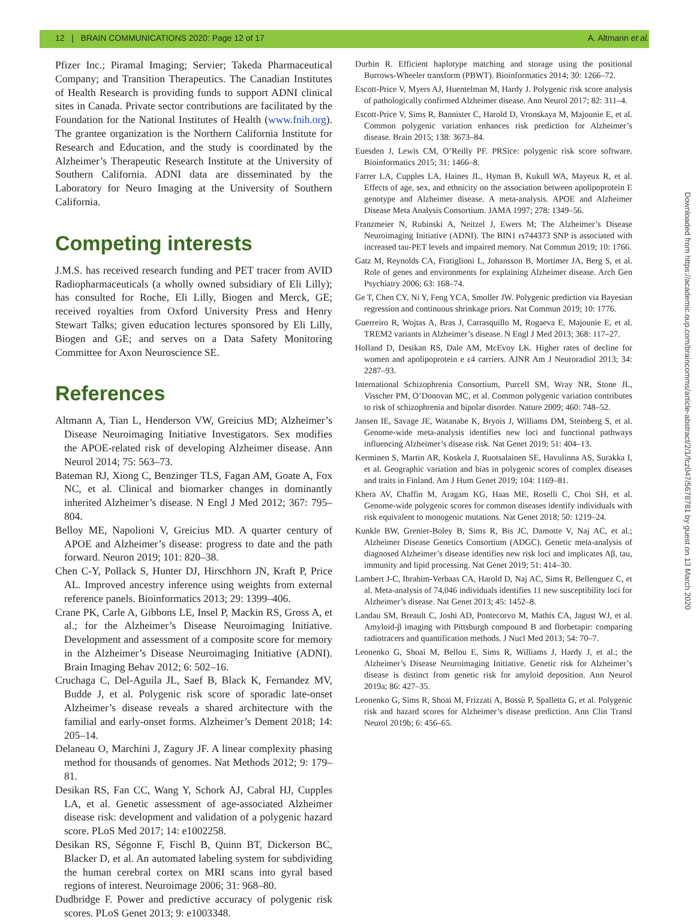12 | BRAIN COMMUNICATIONS 2020: Page 12 of 17 A. Altmann et al.
Pfizer Inc.; Piramal Imaging; Servier; Takeda Pharmaceutical Company; and Transition Therapeutics. The Canadian Institutes of Health Research is providing funds to support ADNI clinical sites in Canada. Private sector contributions are facilitated by the Foundation for the National Institutes of Health (www.fnih.org). The grantee organization is the Northern California Institute for Research and Education, and the study is coordinated by the Alzheimer’s Therapeutic Research Institute at the University of Southern California. ADNI data are disseminated by the Laboratory for Neuro Imaging at the University of Southern California.
Competing interests
J.M.S. has received research funding and PET tracer from AVID Radiopharmaceuticals (a wholly owned subsidiary of Eli Lilly); has consulted for Roche, Eli Lilly, Biogen and Merck, GE; received royalties from Oxford University Press and Henry Stewart Talks; given education lectures sponsored by Eli Lilly, Biogen and GE; and serves on a Data Safety Monitoring Committee for Axon Neuroscience SE.
References
Altmann A, Tian L, Henderson VW, Greicius MD; Alzheimer’s Disease Neuroimaging Initiative Investigators. Sex modifies the APOE-related risk of developing Alzheimer disease. Ann Neurol 2014; 75: 563–73.
Bateman RJ, Xiong C, Benzinger TLS, Fagan AM, Goate A, Fox NC, et al. Clinical and biomarker changes in dominantly inherited Alzheimer’s disease. N Engl J Med 2012; 367: 795–804.
Belloy ME, Napolioni V, Greicius MD. A quarter century of APOE and Alzheimer’s disease: progress to date and the path forward. Neuron 2019; 101: 820–38.
Chen C-Y, Pollack S, Hunter DJ, Hirschhorn JN, Kraft P, Price AL. Improved ancestry inference using weights from external reference panels. Bioinformatics 2013; 29: 1399–406.
Crane PK, Carle A, Gibbons LE, Insel P, Mackin RS, Gross A, et al.; for the Alzheimer’s Disease Neuroimaging Initiative. Development and assessment of a composite score for memory in the Alzheimer’s Disease Neuroimaging Initiative (ADNI). Brain Imaging Behav 2012; 6: 502–16.
Cruchaga C, Del-Aguila JL, Saef B, Black K, Fernandez MV, Budde J, et al. Polygenic risk score of sporadic late-onset Alzheimer’s disease reveals a shared architecture with the familial and early-onset forms. Alzheimer’s Dement 2018; 14: 205–14.
Delaneau O, Marchini J, Zagury JF. A linear complexity phasing method for thousands of genomes. Nat Methods 2012; 9: 179–81.
Desikan RS, Fan CC, Wang Y, Schork AJ, Cabral HJ, Cupples LA, et al. Genetic assessment of age-associated Alzheimer disease risk: development and validation of a polygenic hazard score. PLoS Med 2017; 14: e1002258.
Desikan RS, Ségonne F, Fischl B, Quinn BT, Dickerson BC, Blacker D, et al. An automated labeling system for subdividing the human cerebral cortex on MRI scans into gyral based regions of interest. Neuroimage 2006; 31: 968–80.
Dudbridge F. Power and predictive accuracy of polygenic risk scores. PLoS Genet 2013; 9: e1003348.
Durbin R. Efficient haplotype matching and storage using the positional Burrows-Wheeler transform (PBWT). Bioinformatics 2014; 30: 1266–72.
Escott-Price V, Myers AJ, Huentelman M, Hardy J. Polygenic risk score analysis of pathologically confirmed Alzheimer disease. Ann Neurol 2017; 82: 311–4.
Escott-Price V, Sims R, Bannister C, Harold D, Vronskaya M, Majounie E, et al. Common polygenic variation enhances risk prediction for Alzheimer’s disease. Brain 2015; 138: 3673–84.
Euesden J, Lewis CM, O’Reilly PF. PRSice: polygenic risk score software. Bioinformatics 2015; 31: 1466–8.
Farrer LA, Cupples LA, Haines JL, Hyman B, Kukull WA, Mayeux R, et al. Effects of age, sex, and ethnicity on the association between apolipoprotein E genotype and Alzheimer disease. A meta-analysis. APOE and Alzheimer Disease Meta Analysis Consortium. JAMA 1997; 278: 1349–56.
Franzmeier N, Rubinski A, Neitzel J, Ewers M; The Alzheimer’s Disease Neuroimaging Initiative (ADNI). The BIN1 rs744373 SNP is associated with increased tau-PET levels and impaired memory. Nat Commun 2019; 10: 1766.
Gatz M, Reynolds CA, Fratiglioni L, Johansson B, Mortimer JA, Berg S, et al. Role of genes and environments for explaining Alzheimer disease. Arch Gen Psychiatry 2006; 63: 168–74.
Ge T, Chen CY, Ni Y, Feng YCA, Smoller JW. Polygenic prediction via Bayesian regression and continuous shrinkage priors. Nat Commun 2019; 10: 1776.
Guerreiro R, Wojtas A, Bras J, Carrasquillo M, Rogaeva E, Majounie E, et al. TREM2 variants in Alzheimer’s disease. N Engl J Med 2013; 368: 117–27.
Holland D, Desikan RS, Dale AM, McEvoy LK. Higher rates of decline for women and apolipoprotein e ε4 carriers. AJNR Am J Neuroradiol 2013; 34: 2287–93.
International Schizophrenia Consortium, Purcell SM, Wray NR, Stone JL, Visscher PM, O’Donovan MC, et al. Common polygenic variation contributes to risk of schizophrenia and bipolar disorder. Nature 2009; 460: 748–52.
Jansen IE, Savage JE, Watanabe K, Bryois J, Williams DM, Steinberg S, et al. Genome-wide meta-analysis identifies new loci and functional pathways influencing Alzheimer’s disease risk. Nat Genet 2019; 51: 404–13.
Kerminen S, Martin AR, Koskela J, Ruotsalainen SE, Havulinna AS, Surakka I, et al. Geographic variation and bias in polygenic scores of complex diseases and traits in Finland. Am J Hum Genet 2019; 104: 1169–81.
Khera AV, Chaffin M, Aragam KG, Haas ME, Roselli C, Choi SH, et al. Genome-wide polygenic scores for common diseases identify individuals with risk equivalent to monogenic mutations. Nat Genet 2018; 50: 1219–24.
Kunkle BW, Grenier-Boley B, Sims R, Bis JC, Damotte V, Naj AC, et al.; Alzheimer Disease Genetics Consortium (ADGC). Genetic meta-analysis of diagnosed Alzheimer’s disease identifies new risk loci and implicates Aβ, tau, immunity and lipid processing. Nat Genet 2019; 51: 414–30.
Lambert J-C, Ibrahim-Verbaas CA, Harold D, Naj AC, Sims R, Bellenguez C, et al. Meta-analysis of 74,046 individuals identifies 11 new susceptibility loci for Alzheimer’s disease. Nat Genet 2013; 45: 1452–8.
Landau SM, Breault C, Joshi AD, Pontecorvo M, Mathis CA, Jagust WJ, et al. Amyloid-β imaging with Pittsburgh compound B and florbetapir: comparing radiotracers and quantification methods. J Nucl Med 2013; 54: 70–7.
Leonenko G, Shoai M, Bellou E, Sims R, Williams J, Hardy J, et al.; the Alzheimer’s Disease Neuroimaging Initiative. Genetic risk for Alzheimer’s disease is distinct from genetic risk for amyloid deposition. Ann Neurol 2019a; 86: 427–35.
Leonenko G, Sims R, Shoai M, Frizzati A, Bossù P, Spalletta G, et al. Polygenic risk and hazard scores for Alzheimer’s disease prediction. Ann Clin Transl Neurol 2019b; 6: 456–65.
Downloaded from https://academic.oup.com/braincomms/article-abstract/2/1/fcz047/5678781 by guest on 13 March 2020